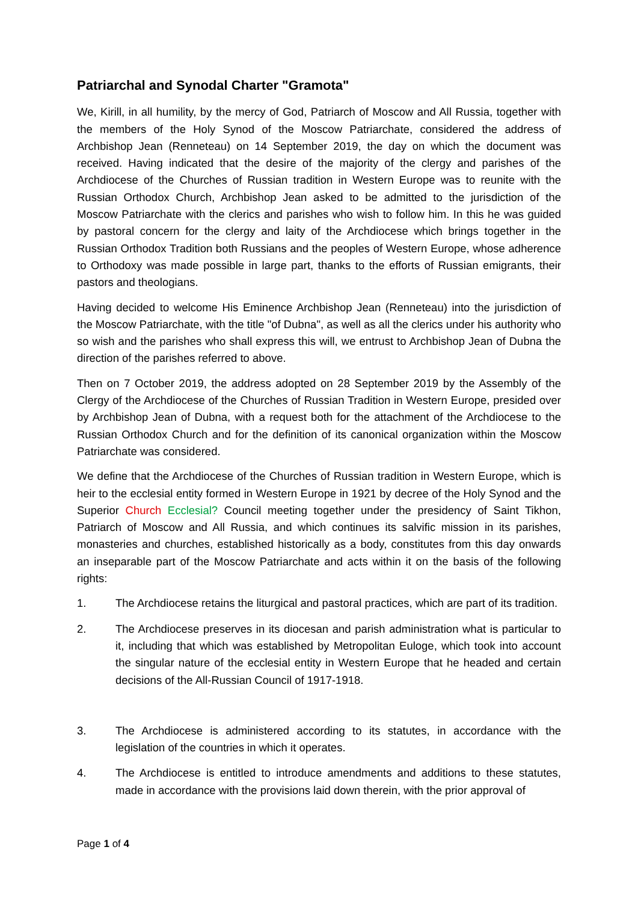Patriarchal and Synodal Charter "Gramota"
We, Kirill, in all humility, by the mercy of God, Patriarch of Moscow and All Russia, together with the members of the Holy Synod of the Moscow Patriarchate, considered the address of Archbishop Jean (Renneteau) on 14 September 2019, the day on which the document was received. Having indicated that the desire of the majority of the clergy and parishes of the Archdiocese of the Churches of Russian tradition in Western Europe was to reunite with the Russian Orthodox Church, Archbishop Jean asked to be admitted to the jurisdiction of the Moscow Patriarchate with the clerics and parishes who wish to follow him. In this he was guided by pastoral concern for the clergy and laity of the Archdiocese which brings together in the Russian Orthodox Tradition both Russians and the peoples of Western Europe, whose adherence to Orthodoxy was made possible in large part, thanks to the efforts of Russian emigrants, their pastors and theologians.
Having decided to welcome His Eminence Archbishop Jean (Renneteau) into the jurisdiction of the Moscow Patriarchate, with the title "of Dubna", as well as all the clerics under his authority who so wish and the parishes who shall express this will, we entrust to Archbishop Jean of Dubna the direction of the parishes referred to above.
Then on 7 October 2019, the address adopted on 28 September 2019 by the Assembly of the Clergy of the Archdiocese of the Churches of Russian Tradition in Western Europe, presided over by Archbishop Jean of Dubna, with a request both for the attachment of the Archdiocese to the Russian Orthodox Church and for the definition of its canonical organization within the Moscow Patriarchate was considered.
We define that the Archdiocese of the Churches of Russian tradition in Western Europe, which is heir to the ecclesial entity formed in Western Europe in 1921 by decree of the Holy Synod and the Superior Church Ecclesial? Council meeting together under the presidency of Saint Tikhon, Patriarch of Moscow and All Russia, and which continues its salvific mission in its parishes, monasteries and churches, established historically as a body, constitutes from this day onwards an inseparable part of the Moscow Patriarchate and acts within it on the basis of the following rights:
1. The Archdiocese retains the liturgical and pastoral practices, which are part of its tradition.
2. The Archdiocese preserves in its diocesan and parish administration what is particular to it, including that which was established by Metropolitan Euloge, which took into account the singular nature of the ecclesial entity in Western Europe that he headed and certain decisions of the All-Russian Council of 1917-1918.
3. The Archdiocese is administered according to its statutes, in accordance with the legislation of the countries in which it operates.
4. The Archdiocese is entitled to introduce amendments and additions to these statutes, made in accordance with the provisions laid down therein, with the prior approval of
Page 1 of 4